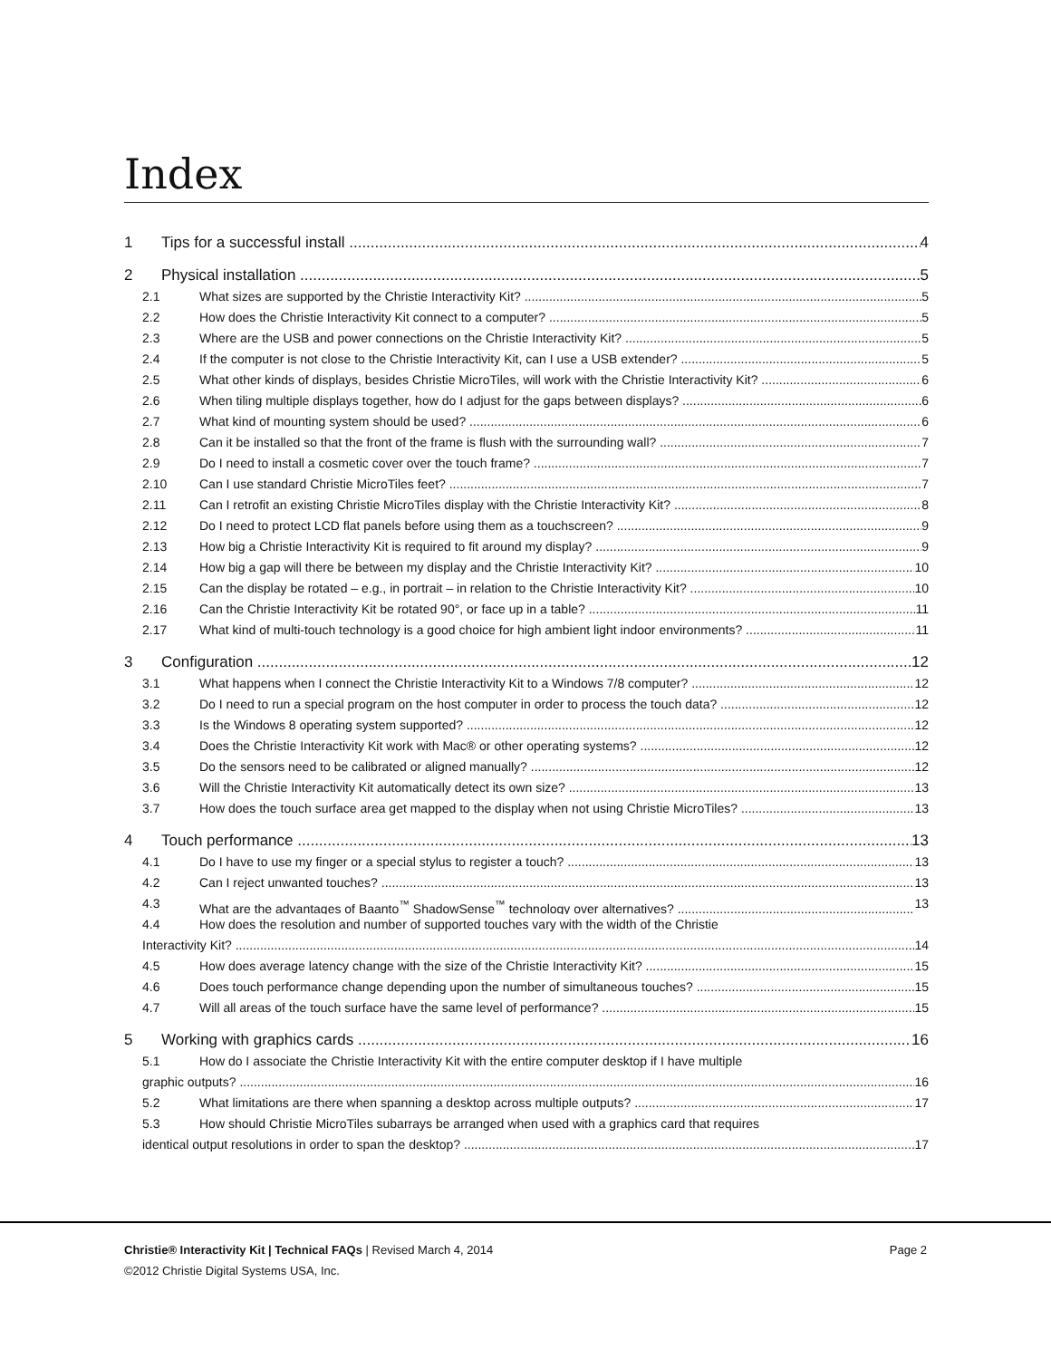Index
1 Tips for a successful install 4
2 Physical installation 5
2.1 What sizes are supported by the Christie Interactivity Kit? 5
2.2 How does the Christie Interactivity Kit connect to a computer? 5
2.3 Where are the USB and power connections on the Christie Interactivity Kit? 5
2.4 If the computer is not close to the Christie Interactivity Kit, can I use a USB extender? 5
2.5 What other kinds of displays, besides Christie MicroTiles, will work with the Christie Interactivity Kit? 6
2.6 When tiling multiple displays together, how do I adjust for the gaps between displays? 6
2.7 What kind of mounting system should be used? 6
2.8 Can it be installed so that the front of the frame is flush with the surrounding wall? 7
2.9 Do I need to install a cosmetic cover over the touch frame? 7
2.10 Can I use standard Christie MicroTiles feet? 7
2.11 Can I retrofit an existing Christie MicroTiles display with the Christie Interactivity Kit? 8
2.12 Do I need to protect LCD flat panels before using them as a touchscreen? 9
2.13 How big a Christie Interactivity Kit is required to fit around my display? 9
2.14 How big a gap will there be between my display and the Christie Interactivity Kit? 10
2.15 Can the display be rotated – e.g., in portrait – in relation to the Christie Interactivity Kit? 10
2.16 Can the Christie Interactivity Kit be rotated 90°, or face up in a table? 11
2.17 What kind of multi-touch technology is a good choice for high ambient light indoor environments? 11
3 Configuration 12
3.1 What happens when I connect the Christie Interactivity Kit to a Windows 7/8 computer? 12
3.2 Do I need to run a special program on the host computer in order to process the touch data? 12
3.3 Is the Windows 8 operating system supported? 12
3.4 Does the Christie Interactivity Kit work with Mac® or other operating systems? 12
3.5 Do the sensors need to be calibrated or aligned manually? 12
3.6 Will the Christie Interactivity Kit automatically detect its own size? 13
3.7 How does the touch surface area get mapped to the display when not using Christie MicroTiles? 13
4 Touch performance 13
4.1 Do I have to use my finger or a special stylus to register a touch? 13
4.2 Can I reject unwanted touches? 13
4.3 What are the advantages of Baanto<sup>™</sup> ShadowSense<sup>™</sup> technology over alternatives? 13
4.4 How does the resolution and number of supported touches vary with the width of the Christie
Interactivity Kit? 14
4.5 How does average latency change with the size of the Christie Interactivity Kit? 15
4.6 Does touch performance change depending upon the number of simultaneous touches? 15
4.7 Will all areas of the touch surface have the same level of performance? 15
5 Working with graphics cards 16
5.1 How do I associate the Christie Interactivity Kit with the entire computer desktop if I have multiple
graphic outputs? 16
5.2 What limitations are there when spanning a desktop across multiple outputs? 17
5.3 How should Christie MicroTiles subarrays be arranged when used with a graphics card that requires
identical output resolutions in order to span the desktop? 17
Christie® Interactivity Kit | Technical FAQs | Revised March 4, 2014 Page 2
©2012 Christie Digital Systems USA, Inc.